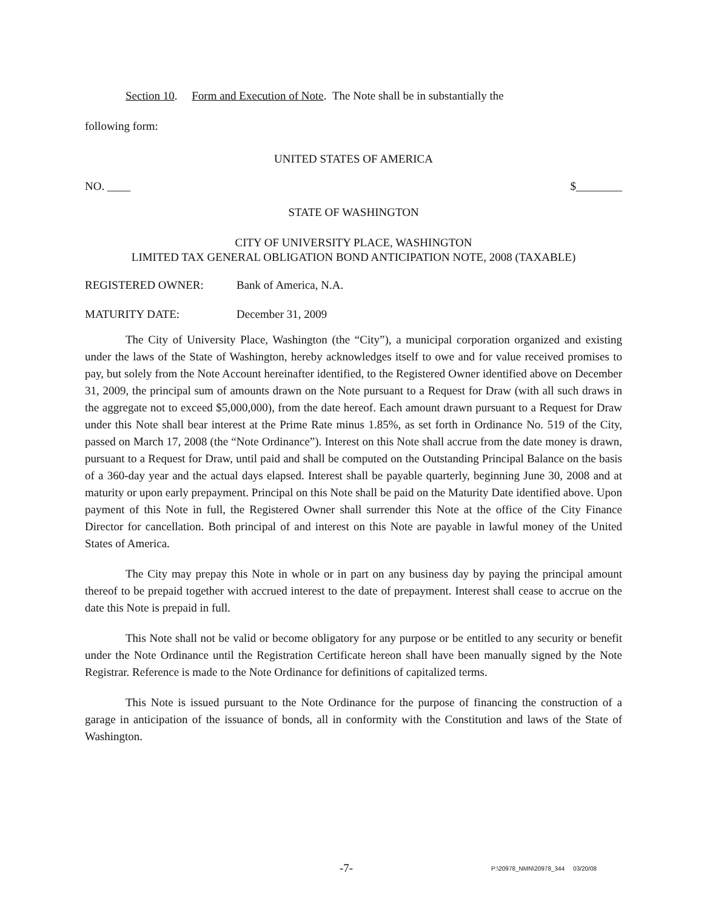Section 10. Form and Execution of Note. The Note shall be in substantially the
following form:
UNITED STATES OF AMERICA
NO. ____ $________
STATE OF WASHINGTON
CITY OF UNIVERSITY PLACE, WASHINGTON
LIMITED TAX GENERAL OBLIGATION BOND ANTICIPATION NOTE, 2008 (TAXABLE)
REGISTERED OWNER: Bank of America, N.A.
MATURITY DATE: December 31, 2009
The City of University Place, Washington (the “City”), a municipal corporation organized and existing under the laws of the State of Washington, hereby acknowledges itself to owe and for value received promises to pay, but solely from the Note Account hereinafter identified, to the Registered Owner identified above on December 31, 2009, the principal sum of amounts drawn on the Note pursuant to a Request for Draw (with all such draws in the aggregate not to exceed $5,000,000), from the date hereof. Each amount drawn pursuant to a Request for Draw under this Note shall bear interest at the Prime Rate minus 1.85%, as set forth in Ordinance No. 519 of the City, passed on March 17, 2008 (the “Note Ordinance”). Interest on this Note shall accrue from the date money is drawn, pursuant to a Request for Draw, until paid and shall be computed on the Outstanding Principal Balance on the basis of a 360-day year and the actual days elapsed. Interest shall be payable quarterly, beginning June 30, 2008 and at maturity or upon early prepayment. Principal on this Note shall be paid on the Maturity Date identified above. Upon payment of this Note in full, the Registered Owner shall surrender this Note at the office of the City Finance Director for cancellation. Both principal of and interest on this Note are payable in lawful money of the United States of America.
The City may prepay this Note in whole or in part on any business day by paying the principal amount thereof to be prepaid together with accrued interest to the date of prepayment. Interest shall cease to accrue on the date this Note is prepaid in full.
This Note shall not be valid or become obligatory for any purpose or be entitled to any security or benefit under the Note Ordinance until the Registration Certificate hereon shall have been manually signed by the Note Registrar. Reference is made to the Note Ordinance for definitions of capitalized terms.
This Note is issued pursuant to the Note Ordinance for the purpose of financing the construction of a garage in anticipation of the issuance of bonds, all in conformity with the Constitution and laws of the State of Washington.
-7- P:\20978_NMN\20978_344 03/20/08